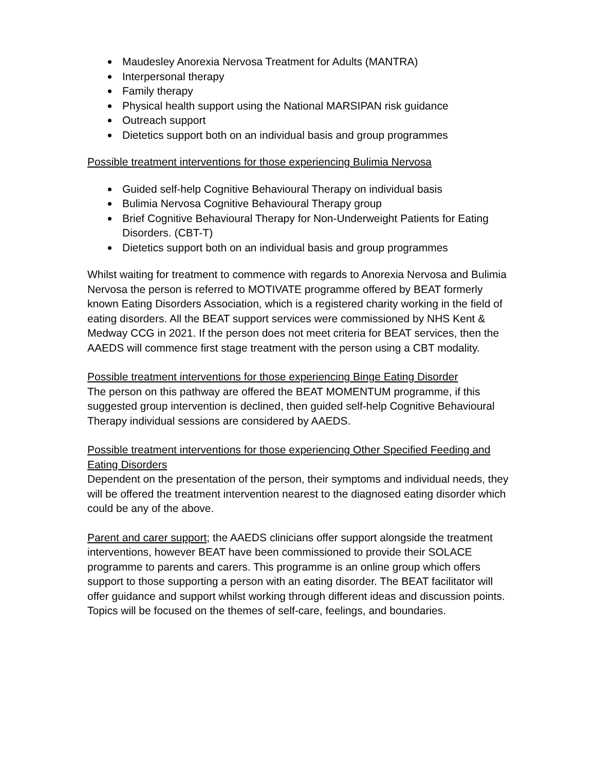Maudesley Anorexia Nervosa Treatment for Adults (MANTRA)
Interpersonal therapy
Family therapy
Physical health support using the National MARSIPAN risk guidance
Outreach support
Dietetics support both on an individual basis and group programmes
Possible treatment interventions for those experiencing Bulimia Nervosa
Guided self-help Cognitive Behavioural Therapy on individual basis
Bulimia Nervosa Cognitive Behavioural Therapy group
Brief Cognitive Behavioural Therapy for Non-Underweight Patients for Eating Disorders. (CBT-T)
Dietetics support both on an individual basis and group programmes
Whilst waiting for treatment to commence with regards to Anorexia Nervosa and Bulimia Nervosa the person is referred to MOTIVATE programme offered by BEAT formerly known Eating Disorders Association, which is a registered charity working in the field of eating disorders. All the BEAT support services were commissioned by NHS Kent & Medway CCG in 2021. If the person does not meet criteria for BEAT services, then the AAEDS will commence first stage treatment with the person using a CBT modality.
Possible treatment interventions for those experiencing Binge Eating Disorder
The person on this pathway are offered the BEAT MOMENTUM programme, if this suggested group intervention is declined, then guided self-help Cognitive Behavioural Therapy individual sessions are considered by AAEDS.
Possible treatment interventions for those experiencing Other Specified Feeding and Eating Disorders
Dependent on the presentation of the person, their symptoms and individual needs, they will be offered the treatment intervention nearest to the diagnosed eating disorder which could be any of the above.
Parent and carer support; the AAEDS clinicians offer support alongside the treatment interventions, however BEAT have been commissioned to provide their SOLACE programme to parents and carers. This programme is an online group which offers support to those supporting a person with an eating disorder. The BEAT facilitator will offer guidance and support whilst working through different ideas and discussion points. Topics will be focused on the themes of self-care, feelings, and boundaries.